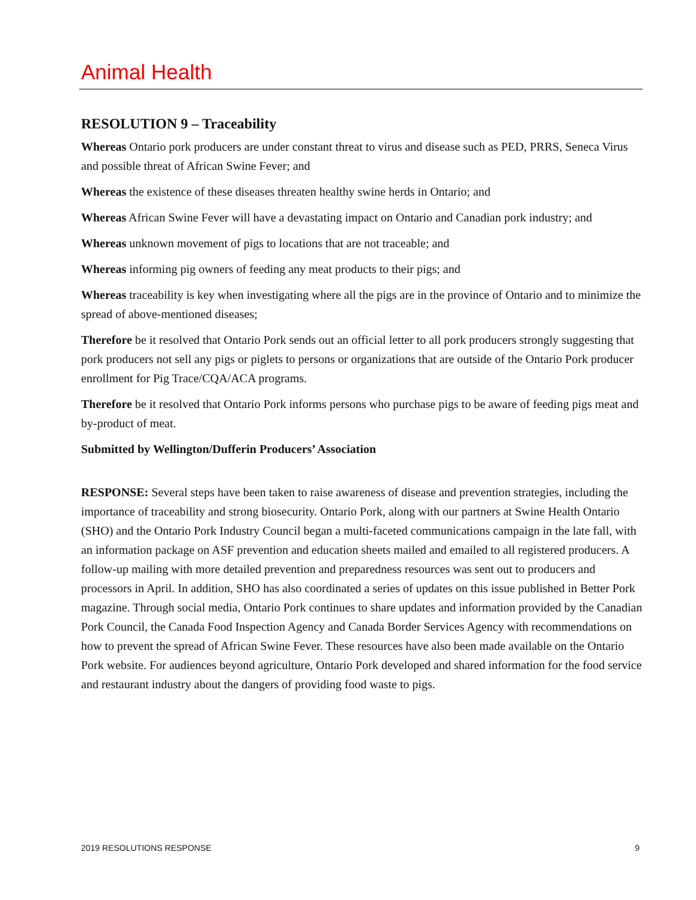Animal Health
RESOLUTION 9 – Traceability
Whereas Ontario pork producers are under constant threat to virus and disease such as PED, PRRS, Seneca Virus and possible threat of African Swine Fever; and
Whereas the existence of these diseases threaten healthy swine herds in Ontario; and
Whereas African Swine Fever will have a devastating impact on Ontario and Canadian pork industry; and
Whereas unknown movement of pigs to locations that are not traceable; and
Whereas informing pig owners of feeding any meat products to their pigs; and
Whereas traceability is key when investigating where all the pigs are in the province of Ontario and to minimize the spread of above-mentioned diseases;
Therefore be it resolved that Ontario Pork sends out an official letter to all pork producers strongly suggesting that pork producers not sell any pigs or piglets to persons or organizations that are outside of the Ontario Pork producer enrollment for Pig Trace/CQA/ACA programs.
Therefore be it resolved that Ontario Pork informs persons who purchase pigs to be aware of feeding pigs meat and by-product of meat.
Submitted by Wellington/Dufferin Producers’ Association
RESPONSE: Several steps have been taken to raise awareness of disease and prevention strategies, including the importance of traceability and strong biosecurity. Ontario Pork, along with our partners at Swine Health Ontario (SHO) and the Ontario Pork Industry Council began a multi-faceted communications campaign in the late fall, with an information package on ASF prevention and education sheets mailed and emailed to all registered producers. A follow-up mailing with more detailed prevention and preparedness resources was sent out to producers and processors in April. In addition, SHO has also coordinated a series of updates on this issue published in Better Pork magazine. Through social media, Ontario Pork continues to share updates and information provided by the Canadian Pork Council, the Canada Food Inspection Agency and Canada Border Services Agency with recommendations on how to prevent the spread of African Swine Fever. These resources have also been made available on the Ontario Pork website. For audiences beyond agriculture, Ontario Pork developed and shared information for the food service and restaurant industry about the dangers of providing food waste to pigs.
2019 RESOLUTIONS RESPONSE 9